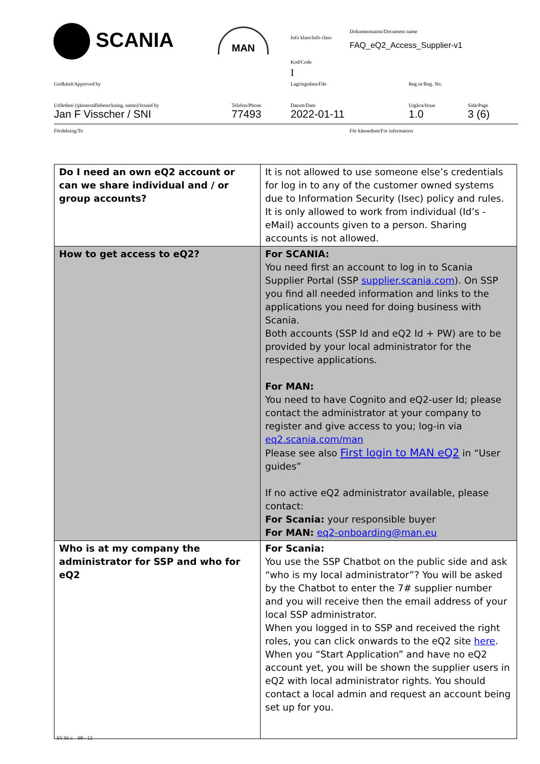SCANIA MAN Info klass/Info class
Dokumentnamn/Document name
FAQ_eQ2_Access_Supplier-v1
Kod/Code
I
Godkänd/Approved by Lagringsdata/File Reg nr/Reg. No.
Utfärdare (tjänsteställebeteckning, namn)/Issued by
Jan F Visscher / SNI
Telefon/Phone
77493
Datum/Date
2022-01-11
Utgåva/Issue
1.0
Sida/Page
3 (6)
Fördelning/To För kännedom/For information
| Do I need an own eQ2 account or can we share individual and / or group accounts? | It is not allowed to use someone else’s credentials for log in to any of the customer owned systems due to Information Security (Isec) policy and rules. It is only allowed to work from individual (Id’s - eMail) accounts given to a person. Sharing accounts is not allowed. |
| How to get access to eQ2? | For SCANIA: You need first an account to log in to Scania Supplier Portal (SSP supplier.scania.com ). On SSP you find all needed information and links to the applications you need for doing business with Scania. Both accounts (SSP Id and eQ2 Id + PW) are to be provided by your local administrator for the respective applications. For MAN: You need to have Cognito and eQ2-user Id; please contact the administrator at your company to register and give access to you; log-in via eq2.scania.com/man Please see also First login to MAN eQ2 in “User guides” If no active eQ2 administrator available, please contact: For Scania: your responsible buyer For MAN: eq2-onboarding@man.eu |
| Who is at my company the administrator for SSP and who for eQ2 | For Scania: You use the SSP Chatbot on the public side and ask “who is my local administrator”? You will be asked by the Chatbot to enter the 7# supplier number and you will receive then the email address of your local SSP administrator. When you logged in to SSP and received the right roles, you can click onwards to the eQ2 site here . When you “Start Application” and have no eQ2 account yet, you will be shown the supplier users in eQ2 with local administrator rights. You should contact a local admin and request an account being set up for you. |
SV 91 c 98 - 12